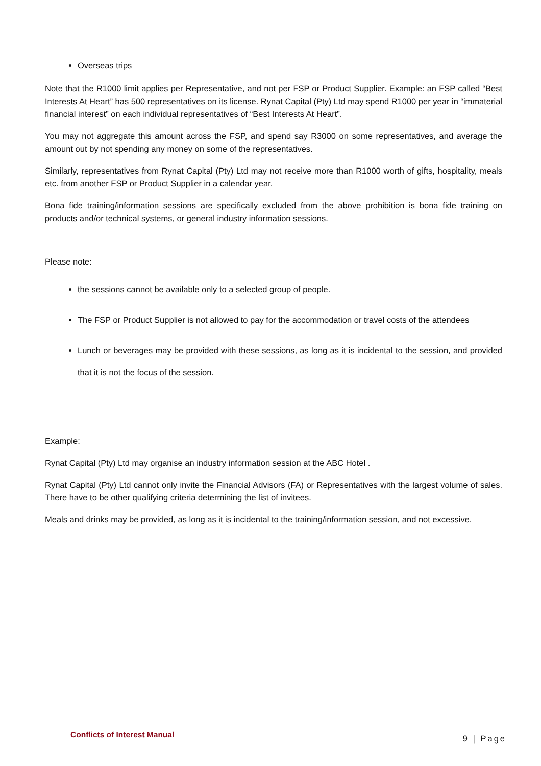Overseas trips
Note that the R1000 limit applies per Representative, and not per FSP or Product Supplier. Example: an FSP called “Best Interests At Heart” has 500 representatives on its license. Rynat Capital (Pty) Ltd may spend R1000 per year in “immaterial financial interest” on each individual representatives of “Best Interests At Heart”.
You may not aggregate this amount across the FSP, and spend say R3000 on some representatives, and average the amount out by not spending any money on some of the representatives.
Similarly, representatives from Rynat Capital (Pty) Ltd may not receive more than R1000 worth of gifts, hospitality, meals etc. from another FSP or Product Supplier in a calendar year.
Bona fide training/information sessions are specifically excluded from the above prohibition is bona fide training on products and/or technical systems, or general industry information sessions.
Please note:
the sessions cannot be available only to a selected group of people.
The FSP or Product Supplier is not allowed to pay for the accommodation or travel costs of the attendees
Lunch or beverages may be provided with these sessions, as long as it is incidental to the session, and provided that it is not the focus of the session.
Example:
Rynat Capital (Pty) Ltd may organise an industry information session at the ABC Hotel .
Rynat Capital (Pty) Ltd cannot only invite the Financial Advisors (FA) or Representatives with the largest volume of sales. There have to be other qualifying criteria determining the list of invitees.
Meals and drinks may be provided, as long as it is incidental to the training/information session, and not excessive.
Conflicts of Interest Manual 9 | Page